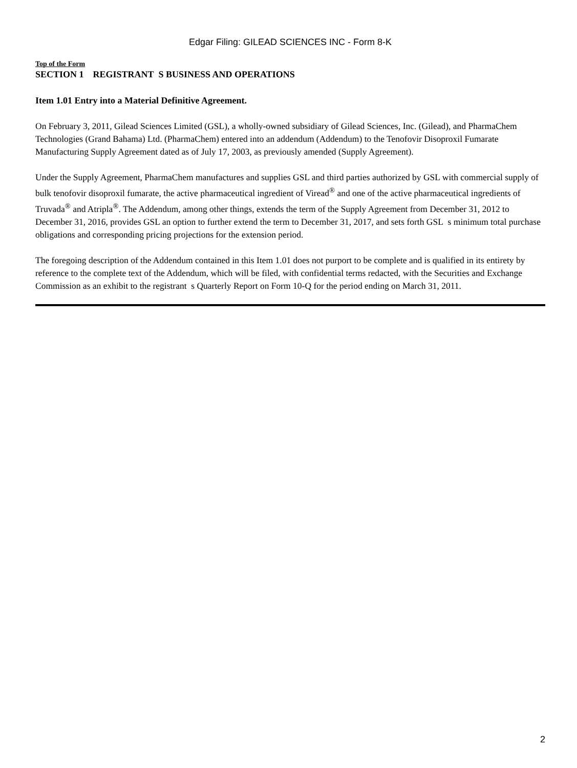Edgar Filing: GILEAD SCIENCES INC - Form 8-K
Top of the Form
SECTION 1 REGISTRANT S BUSINESS AND OPERATIONS
Item 1.01 Entry into a Material Definitive Agreement.
On February 3, 2011, Gilead Sciences Limited (GSL), a wholly-owned subsidiary of Gilead Sciences, Inc. (Gilead), and PharmaChem Technologies (Grand Bahama) Ltd. (PharmaChem) entered into an addendum (Addendum) to the Tenofovir Disoproxil Fumarate Manufacturing Supply Agreement dated as of July 17, 2003, as previously amended (Supply Agreement).
Under the Supply Agreement, PharmaChem manufactures and supplies GSL and third parties authorized by GSL with commercial supply of bulk tenofovir disoproxil fumarate, the active pharmaceutical ingredient of Viread<sup>®</sup> and one of the active pharmaceutical ingredients of Truvada<sup>®</sup> and Atripla<sup>®</sup>. The Addendum, among other things, extends the term of the Supply Agreement from December 31, 2012 to December 31, 2016, provides GSL an option to further extend the term to December 31, 2017, and sets forth GSL s minimum total purchase obligations and corresponding pricing projections for the extension period.
The foregoing description of the Addendum contained in this Item 1.01 does not purport to be complete and is qualified in its entirety by reference to the complete text of the Addendum, which will be filed, with confidential terms redacted, with the Securities and Exchange Commission as an exhibit to the registrant s Quarterly Report on Form 10-Q for the period ending on March 31, 2011.
2